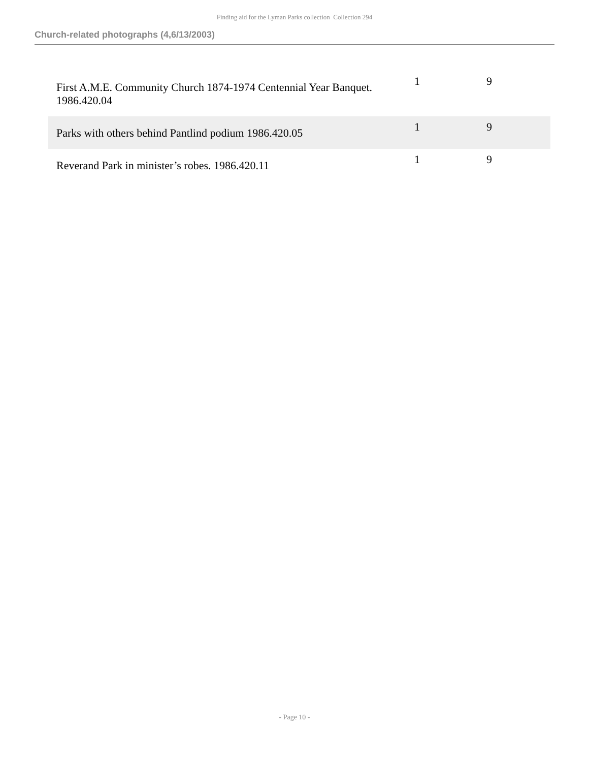Finding aid for the Lyman Parks collection Collection 294
Church-related photographs (4,6/13/2003)
| First A.M.E. Community Church 1874-1974 Centennial Year Banquet. 1986.420.04 | 1 | 9 |
| Parks with others behind Pantlind podium 1986.420.05 | 1 | 9 |
| Reverand Park in minister’s robes. 1986.420.11 | 1 | 9 |
- Page 10 -